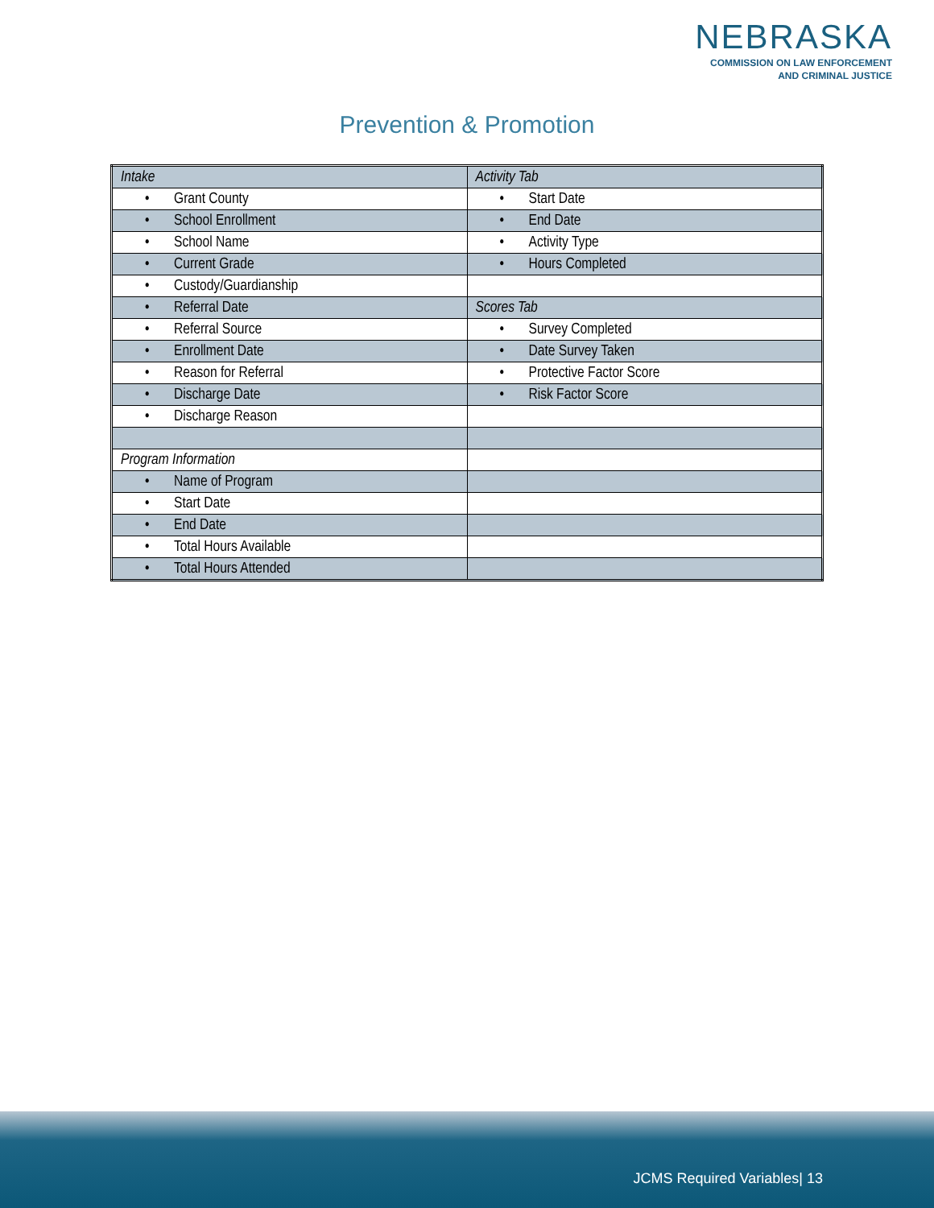NEBRASKA
COMMISSION ON LAW ENFORCEMENT
AND CRIMINAL JUSTICE
Prevention & Promotion
| Intake | Activity Tab |
| • Grant County | • Start Date |
| • School Enrollment | • End Date |
| • School Name | • Activity Type |
| • Current Grade | • Hours Completed |
| • Custody/Guardianship | |
| • Referral Date | Scores Tab |
| • Referral Source | • Survey Completed |
| • Enrollment Date | • Date Survey Taken |
| • Reason for Referral | • Protective Factor Score |
| • Discharge Date | • Risk Factor Score |
| • Discharge Reason | |
| Program Information | |
| • Name of Program | |
| • Start Date | |
| • End Date | |
| • Total Hours Available | |
| • Total Hours Attended | |
JCMS Required Variables| 13